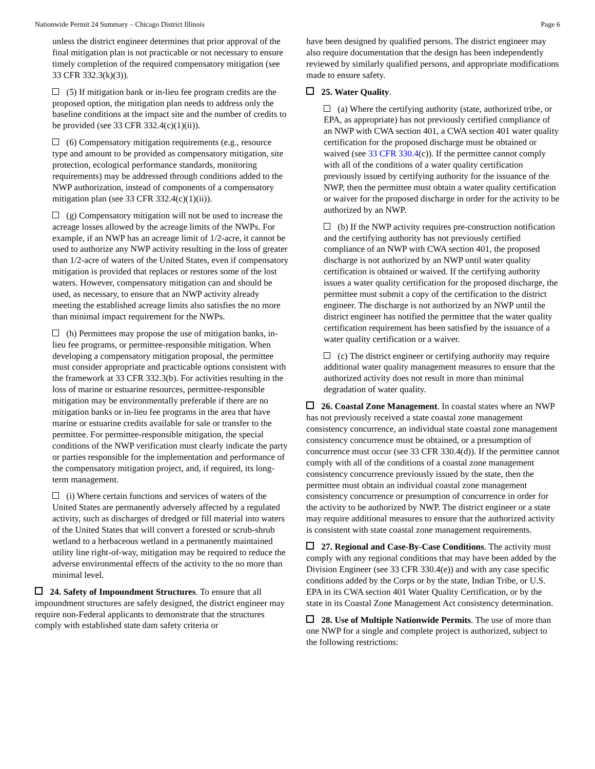Nationwide Permit 24 Summary – Chicago District Illinois Page 6
unless the district engineer determines that prior approval of the final mitigation plan is not practicable or not necessary to ensure timely completion of the required compensatory mitigation (see 33 CFR 332.3(k)(3)).
(5) If mitigation bank or in-lieu fee program credits are the proposed option, the mitigation plan needs to address only the baseline conditions at the impact site and the number of credits to be provided (see 33 CFR 332.4(c)(1)(ii)).
(6) Compensatory mitigation requirements (e.g., resource type and amount to be provided as compensatory mitigation, site protection, ecological performance standards, monitoring requirements) may be addressed through conditions added to the NWP authorization, instead of components of a compensatory mitigation plan (see 33 CFR 332.4(c)(1)(ii)).
(g) Compensatory mitigation will not be used to increase the acreage losses allowed by the acreage limits of the NWPs. For example, if an NWP has an acreage limit of 1/2-acre, it cannot be used to authorize any NWP activity resulting in the loss of greater than 1/2-acre of waters of the United States, even if compensatory mitigation is provided that replaces or restores some of the lost waters. However, compensatory mitigation can and should be used, as necessary, to ensure that an NWP activity already meeting the established acreage limits also satisfies the no more than minimal impact requirement for the NWPs.
(h) Permittees may propose the use of mitigation banks, in-lieu fee programs, or permittee-responsible mitigation. When developing a compensatory mitigation proposal, the permittee must consider appropriate and practicable options consistent with the framework at 33 CFR 332.3(b). For activities resulting in the loss of marine or estuarine resources, permittee-responsible mitigation may be environmentally preferable if there are no mitigation banks or in-lieu fee programs in the area that have marine or estuarine credits available for sale or transfer to the permittee. For permittee-responsible mitigation, the special conditions of the NWP verification must clearly indicate the party or parties responsible for the implementation and performance of the compensatory mitigation project, and, if required, its long-term management.
(i) Where certain functions and services of waters of the United States are permanently adversely affected by a regulated activity, such as discharges of dredged or fill material into waters of the United States that will convert a forested or scrub-shrub wetland to a herbaceous wetland in a permanently maintained utility line right-of-way, mitigation may be required to reduce the adverse environmental effects of the activity to the no more than minimal level.
24. Safety of Impoundment Structures. To ensure that all impoundment structures are safely designed, the district engineer may require non-Federal applicants to demonstrate that the structures comply with established state dam safety criteria or
have been designed by qualified persons. The district engineer may also require documentation that the design has been independently reviewed by similarly qualified persons, and appropriate modifications made to ensure safety.
25. Water Quality.
(a) Where the certifying authority (state, authorized tribe, or EPA, as appropriate) has not previously certified compliance of an NWP with CWA section 401, a CWA section 401 water quality certification for the proposed discharge must be obtained or waived (see 33 CFR 330.4(c)). If the permittee cannot comply with all of the conditions of a water quality certification previously issued by certifying authority for the issuance of the NWP, then the permittee must obtain a water quality certification or waiver for the proposed discharge in order for the activity to be authorized by an NWP.
(b) If the NWP activity requires pre-construction notification and the certifying authority has not previously certified compliance of an NWP with CWA section 401, the proposed discharge is not authorized by an NWP until water quality certification is obtained or waived. If the certifying authority issues a water quality certification for the proposed discharge, the permittee must submit a copy of the certification to the district engineer. The discharge is not authorized by an NWP until the district engineer has notified the permittee that the water quality certification requirement has been satisfied by the issuance of a water quality certification or a waiver.
(c) The district engineer or certifying authority may require additional water quality management measures to ensure that the authorized activity does not result in more than minimal degradation of water quality.
26. Coastal Zone Management. In coastal states where an NWP has not previously received a state coastal zone management consistency concurrence, an individual state coastal zone management consistency concurrence must be obtained, or a presumption of concurrence must occur (see 33 CFR 330.4(d)). If the permittee cannot comply with all of the conditions of a coastal zone management consistency concurrence previously issued by the state, then the permittee must obtain an individual coastal zone management consistency concurrence or presumption of concurrence in order for the activity to be authorized by NWP. The district engineer or a state may require additional measures to ensure that the authorized activity is consistent with state coastal zone management requirements.
27. Regional and Case-By-Case Conditions. The activity must comply with any regional conditions that may have been added by the Division Engineer (see 33 CFR 330.4(e)) and with any case specific conditions added by the Corps or by the state, Indian Tribe, or U.S. EPA in its CWA section 401 Water Quality Certification, or by the state in its Coastal Zone Management Act consistency determination.
28. Use of Multiple Nationwide Permits. The use of more than one NWP for a single and complete project is authorized, subject to the following restrictions: